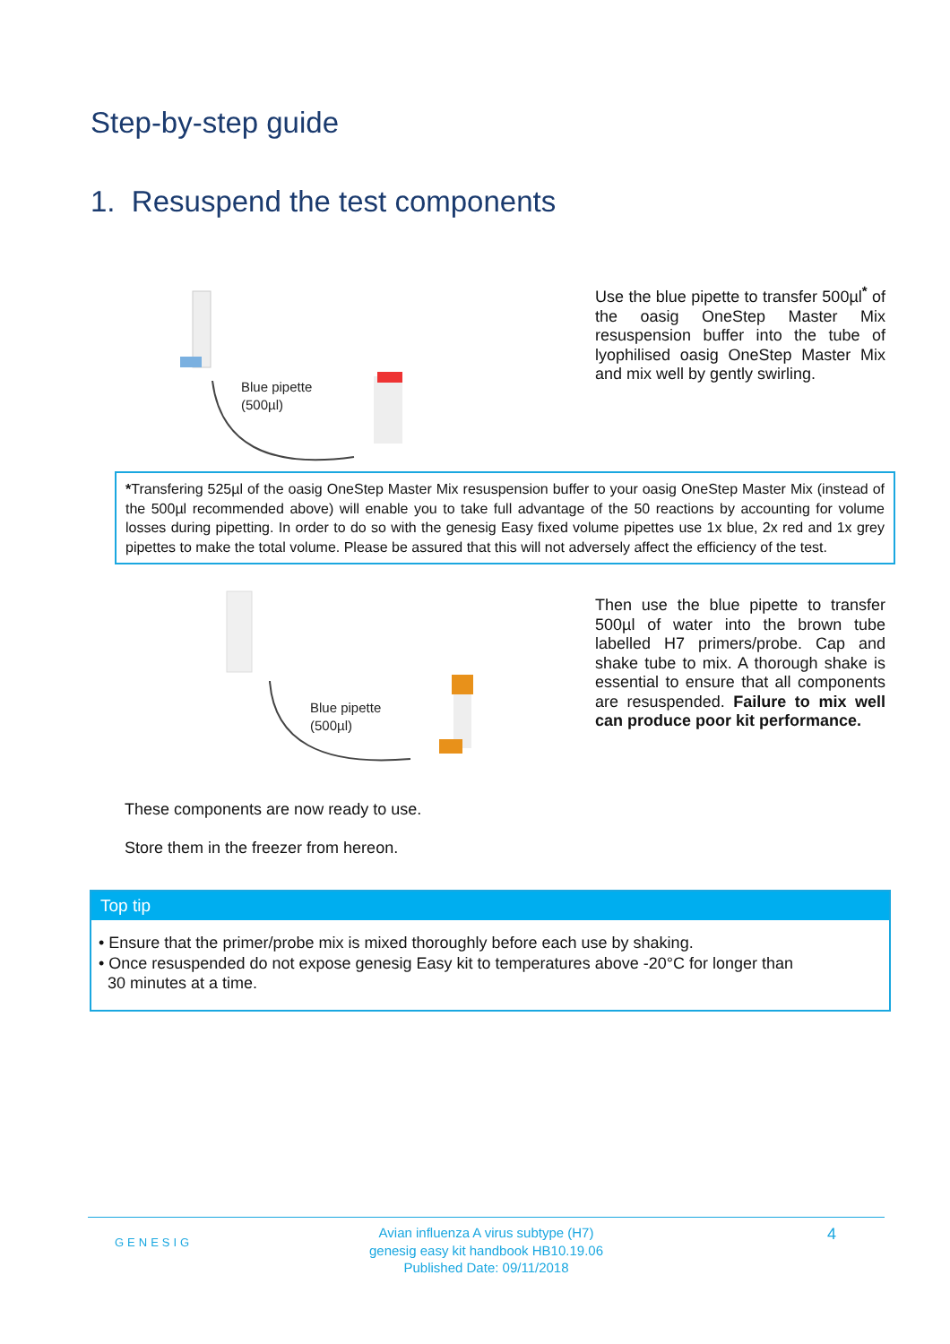Step-by-step guide
1. Resuspend the test components
Blue pipette
(500µl)
Use the blue pipette to transfer 500µl<sup>*</sup> of the oasig OneStep Master Mix resuspension buffer into the tube of lyophilised oasig OneStep Master Mix and mix well by gently swirling.
*Transfering 525µl of the oasig OneStep Master Mix resuspension buffer to your oasig OneStep Master Mix (instead of the 500µl recommended above) will enable you to take full advantage of the 50 reactions by accounting for volume losses during pipetting. In order to do so with the genesig Easy fixed volume pipettes use 1x blue, 2x red and 1x grey pipettes to make the total volume. Please be assured that this will not adversely affect the efficiency of the test.
Blue pipette
(500µl)
Then use the blue pipette to transfer 500µl of water into the brown tube labelled H7 primers/probe. Cap and shake tube to mix. A thorough shake is essential to ensure that all components are resuspended. Failure to mix well can produce poor kit performance.
These components are now ready to use.
Store them in the freezer from hereon.
Top tip
• Ensure that the primer/probe mix is mixed thoroughly before each use by shaking.
• Once resuspended do not expose genesig Easy kit to temperatures above -20°C for longer than
30 minutes at a time.
GENESIG
Avian influenza A virus subtype (H7)
genesig easy kit handbook HB10.19.06
Published Date: 09/11/2018
4